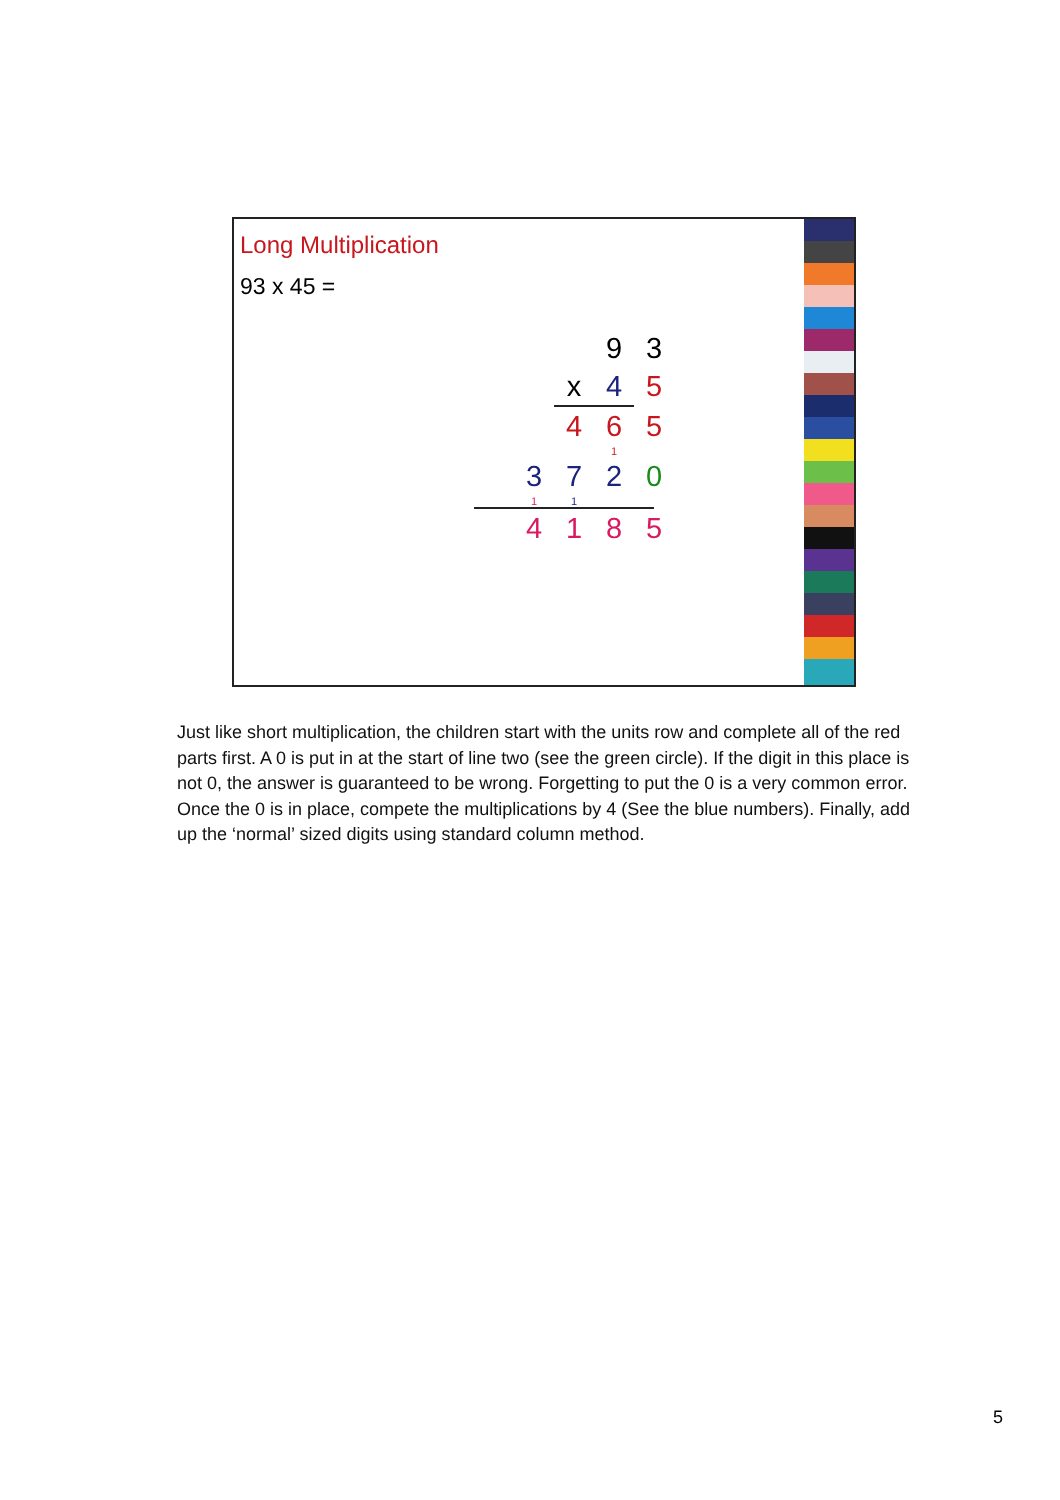Long Multiplication
93 x 45 =
93
x 45
465
1
3720
11
4185
Just like short multiplication, the children start with the units row and complete all of the red parts first. A 0 is put in at the start of line two (see the green circle). If the digit in this place is not 0, the answer is guaranteed to be wrong. Forgetting to put the 0 is a very common error. Once the 0 is in place, compete the multiplications by 4 (See the blue numbers). Finally, add up the ‘normal’ sized digits using standard column method.
5